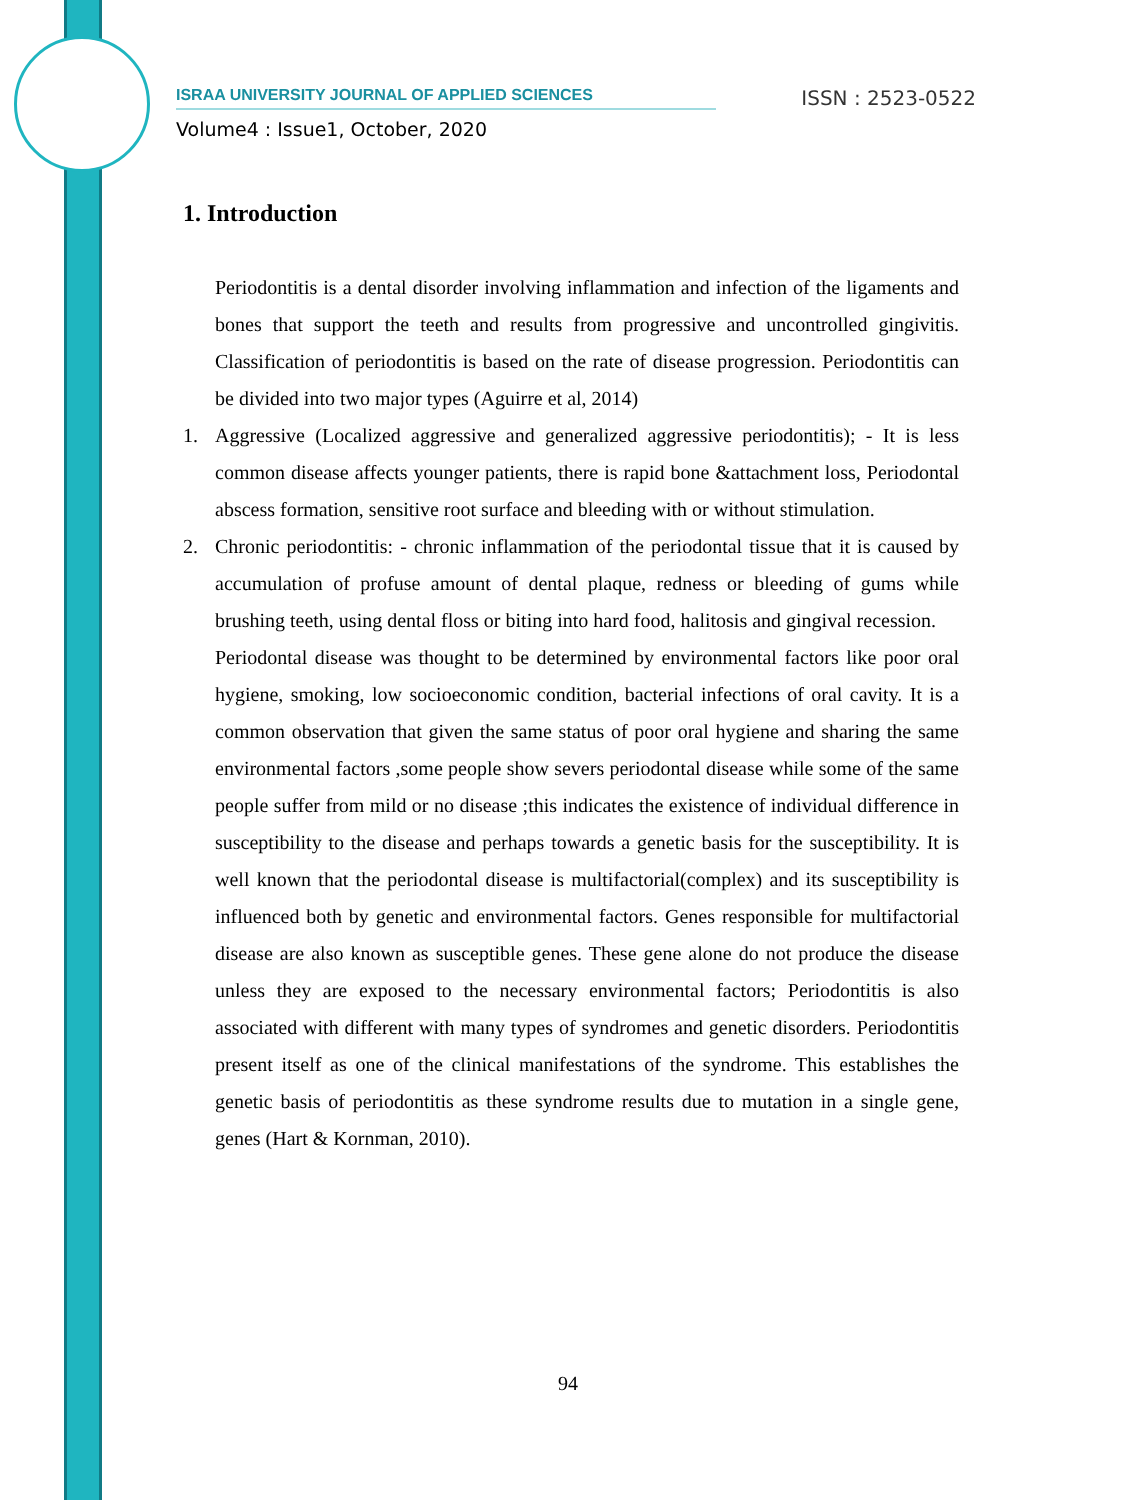ISSN : 2523-0522 ISRAA UNIVERSITY JOURNAL OF APPLIED SCIENCES
Volume4 : Issue1, October, 2020
1. Introduction
Periodontitis is a dental disorder involving inflammation and infection of the ligaments and bones that support the teeth and results from progressive and uncontrolled gingivitis. Classification of periodontitis is based on the rate of disease progression. Periodontitis can be divided into two major types (Aguirre et al, 2014)
1. Aggressive (Localized aggressive and generalized aggressive periodontitis); - It is less common disease affects younger patients, there is rapid bone &attachment loss, Periodontal abscess formation, sensitive root surface and bleeding with or without stimulation.
2. Chronic periodontitis: - chronic inflammation of the periodontal tissue that it is caused by accumulation of profuse amount of dental plaque, redness or bleeding of gums while brushing teeth, using dental floss or biting into hard food, halitosis and gingival recession.
Periodontal disease was thought to be determined by environmental factors like poor oral hygiene, smoking, low socioeconomic condition, bacterial infections of oral cavity. It is a common observation that given the same status of poor oral hygiene and sharing the same environmental factors ,some people show severs periodontal disease while some of the same people suffer from mild or no disease ;this indicates the existence of individual difference in susceptibility to the disease and perhaps towards a genetic basis for the susceptibility. It is well known that the periodontal disease is multifactorial(complex) and its susceptibility is influenced both by genetic and environmental factors. Genes responsible for multifactorial disease are also known as susceptible genes. These gene alone do not produce the disease unless they are exposed to the necessary environmental factors; Periodontitis is also associated with different with many types of syndromes and genetic disorders. Periodontitis present itself as one of the clinical manifestations of the syndrome. This establishes the genetic basis of periodontitis as these syndrome results due to mutation in a single gene, genes (Hart & Kornman, 2010).
94